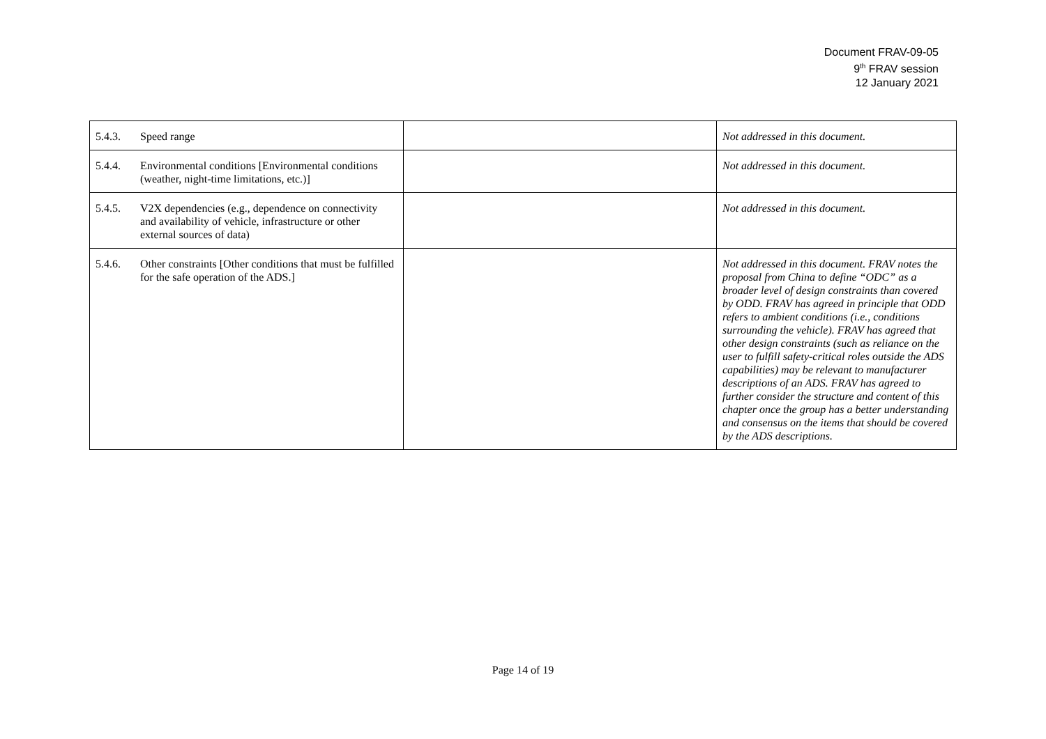Document FRAV-09-05
9<sup>th</sup> FRAV session
12 January 2021
| 5.4.3. Speed range | | Not addressed in this document. |
| 5.4.4. Environmental conditions [Environmental conditions (weather, night-time limitations, etc.)] | | Not addressed in this document. |
| 5.4.5. V2X dependencies (e.g., dependence on connectivity and availability of vehicle, infrastructure or other external sources of data) | | Not addressed in this document. |
| 5.4.6. Other constraints [Other conditions that must be fulfilled for the safe operation of the ADS.] | | Not addressed in this document. FRAV notes the proposal from China to define “ODC” as a broader level of design constraints than covered by ODD. FRAV has agreed in principle that ODD refers to ambient conditions (i.e., conditions surrounding the vehicle). FRAV has agreed that other design constraints (such as reliance on the user to fulfill safety-critical roles outside the ADS capabilities) may be relevant to manufacturer descriptions of an ADS. FRAV has agreed to further consider the structure and content of this chapter once the group has a better understanding and consensus on the items that should be covered by the ADS descriptions. |
Page 14 of 19